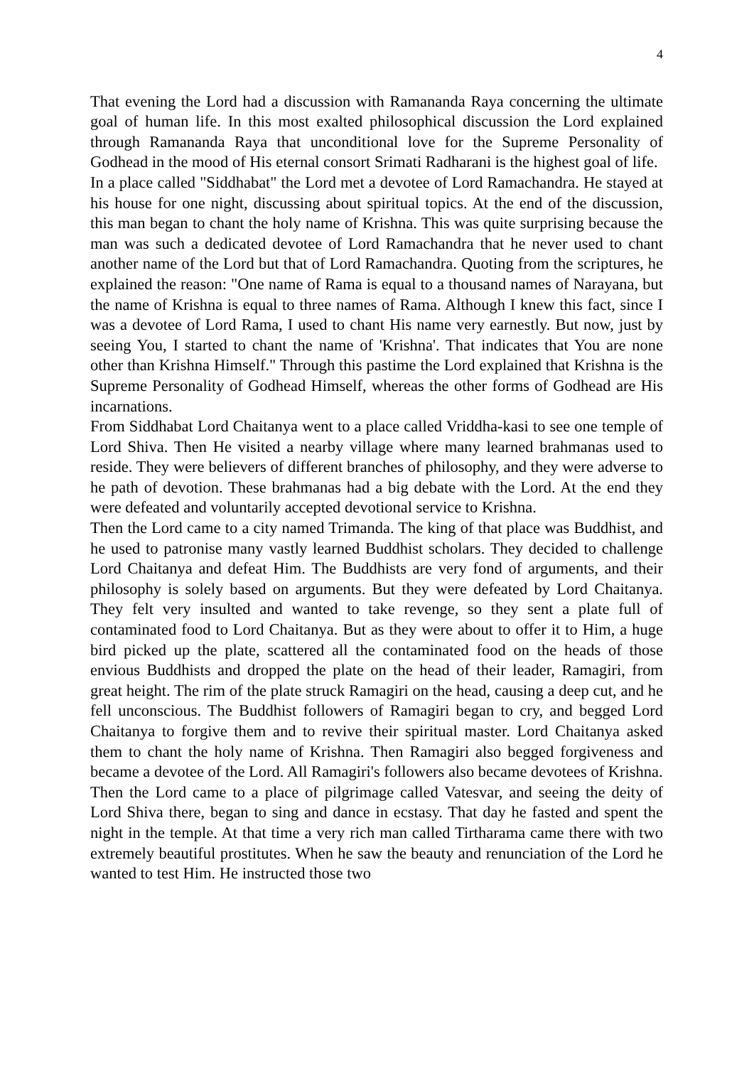4
That evening the Lord had a discussion with Ramananda Raya concerning the ultimate goal of human life. In this most exalted philosophical discussion the Lord explained through Ramananda Raya that unconditional love for the Supreme Personality of Godhead in the mood of His eternal consort Srimati Radharani is the highest goal of life.
In a place called "Siddhabat" the Lord met a devotee of Lord Ramachandra. He stayed at his house for one night, discussing about spiritual topics. At the end of the discussion, this man began to chant the holy name of Krishna. This was quite surprising because the man was such a dedicated devotee of Lord Ramachandra that he never used to chant another name of the Lord but that of Lord Ramachandra. Quoting from the scriptures, he explained the reason: "One name of Rama is equal to a thousand names of Narayana, but the name of Krishna is equal to three names of Rama. Although I knew this fact, since I was a devotee of Lord Rama, I used to chant His name very earnestly. But now, just by seeing You, I started to chant the name of 'Krishna'. That indicates that You are none other than Krishna Himself." Through this pastime the Lord explained that Krishna is the Supreme Personality of Godhead Himself, whereas the other forms of Godhead are His incarnations.
From Siddhabat Lord Chaitanya went to a place called Vriddha-kasi to see one temple of Lord Shiva. Then He visited a nearby village where many learned brahmanas used to reside. They were believers of different branches of philosophy, and they were adverse to he path of devotion. These brahmanas had a big debate with the Lord. At the end they were defeated and voluntarily accepted devotional service to Krishna.
Then the Lord came to a city named Trimanda. The king of that place was Buddhist, and he used to patronise many vastly learned Buddhist scholars. They decided to challenge Lord Chaitanya and defeat Him. The Buddhists are very fond of arguments, and their philosophy is solely based on arguments. But they were defeated by Lord Chaitanya. They felt very insulted and wanted to take revenge, so they sent a plate full of contaminated food to Lord Chaitanya. But as they were about to offer it to Him, a huge bird picked up the plate, scattered all the contaminated food on the heads of those envious Buddhists and dropped the plate on the head of their leader, Ramagiri, from great height. The rim of the plate struck Ramagiri on the head, causing a deep cut, and he fell unconscious. The Buddhist followers of Ramagiri began to cry, and begged Lord Chaitanya to forgive them and to revive their spiritual master. Lord Chaitanya asked them to chant the holy name of Krishna. Then Ramagiri also begged forgiveness and became a devotee of the Lord. All Ramagiri's followers also became devotees of Krishna.
Then the Lord came to a place of pilgrimage called Vatesvar, and seeing the deity of Lord Shiva there, began to sing and dance in ecstasy. That day he fasted and spent the night in the temple. At that time a very rich man called Tirtharama came there with two extremely beautiful prostitutes. When he saw the beauty and renunciation of the Lord he wanted to test Him. He instructed those two